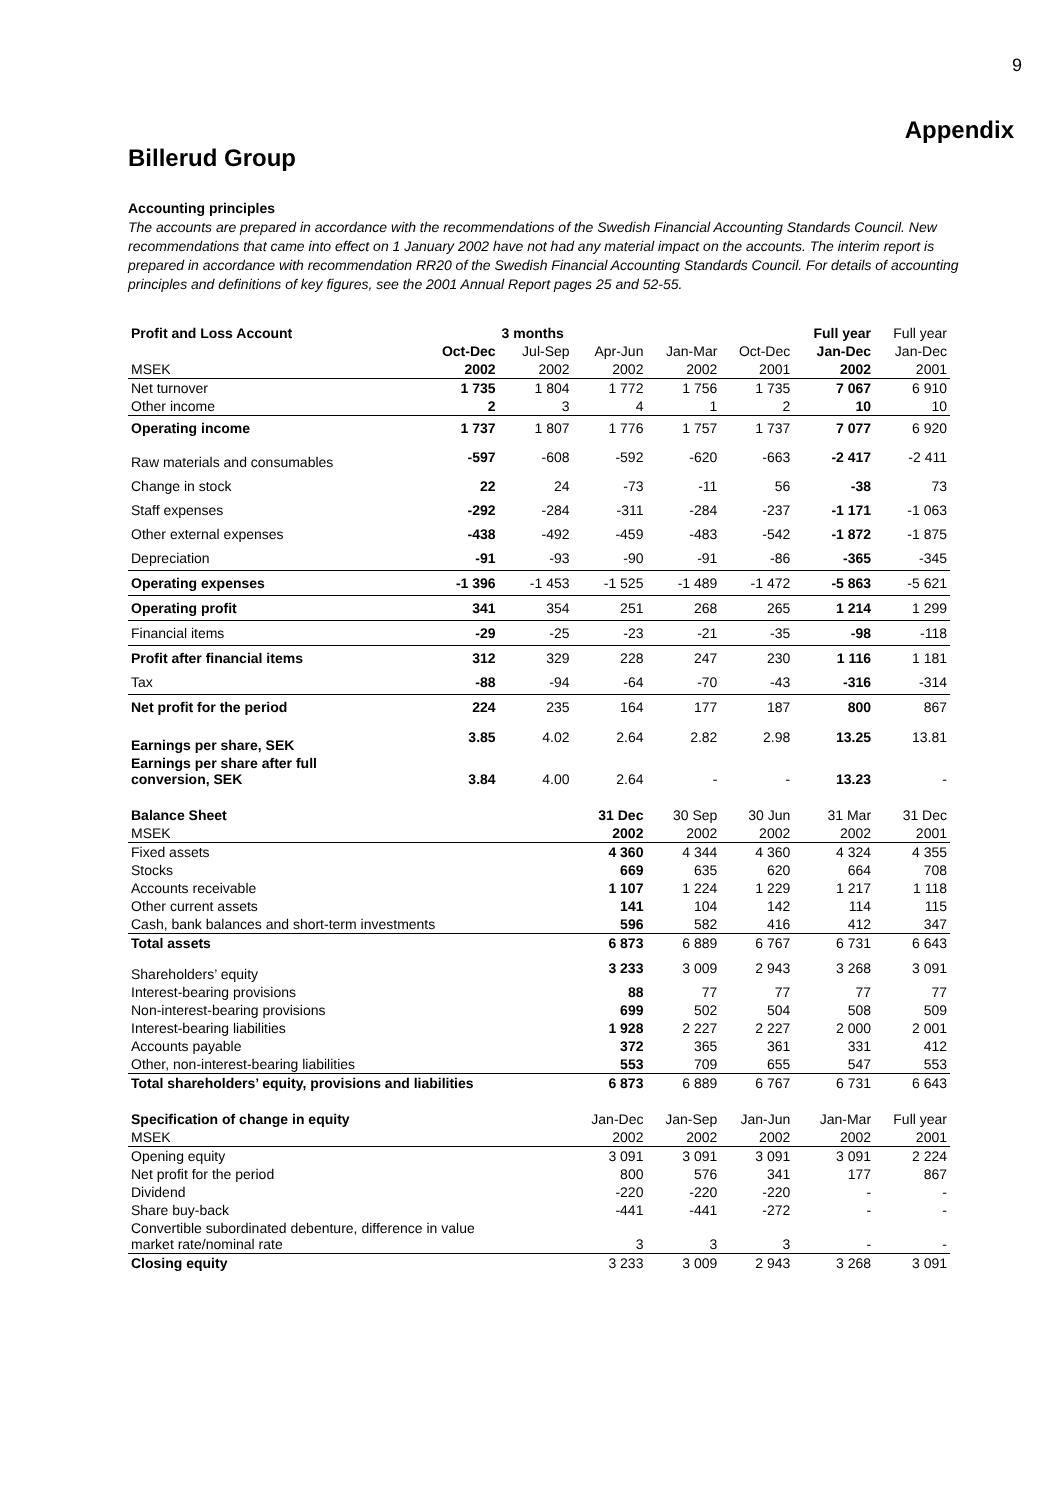9
Appendix
Billerud Group
Accounting principles
The accounts are prepared in accordance with the recommendations of the Swedish Financial Accounting Standards Council. New recommendations that came into effect on 1 January 2002 have not had any material impact on the accounts. The interim report is prepared in accordance with recommendation RR20 of the Swedish Financial Accounting Standards Council. For details of accounting principles and definitions of key figures, see the 2001 Annual Report pages 25 and 52-55.
| Profit and Loss Account | | 3 months | | | | Full year | Full year |
| | Oct-Dec | Jul-Sep | Apr-Jun | Jan-Mar | Oct-Dec | Jan-Dec | Jan-Dec |
| MSEK | 2002 | 2002 | 2002 | 2002 | 2001 | 2002 | 2001 |
| Net turnover | 1 735 | 1 804 | 1 772 | 1 756 | 1 735 | 7 067 | 6 910 |
| Other income | 2 | 3 | 4 | 1 | 2 | 10 | 10 |
| Operating income | 1 737 | 1 807 | 1 776 | 1 757 | 1 737 | 7 077 | 6 920 |
| Raw materials and consumables | -597 | -608 | -592 | -620 | -663 | -2 417 | -2 411 |
| Change in stock | 22 | 24 | -73 | -11 | 56 | -38 | 73 |
| Staff expenses | -292 | -284 | -311 | -284 | -237 | -1 171 | -1 063 |
| Other external expenses | -438 | -492 | -459 | -483 | -542 | -1 872 | -1 875 |
| Depreciation | -91 | -93 | -90 | -91 | -86 | -365 | -345 |
| Operating expenses | -1 396 | -1 453 | -1 525 | -1 489 | -1 472 | -5 863 | -5 621 |
| Operating profit | 341 | 354 | 251 | 268 | 265 | 1 214 | 1 299 |
| Financial items | -29 | -25 | -23 | -21 | -35 | -98 | -118 |
| Profit after financial items | 312 | 329 | 228 | 247 | 230 | 1 116 | 1 181 |
| Tax | -88 | -94 | -64 | -70 | -43 | -316 | -314 |
| Net profit for the period | 224 | 235 | 164 | 177 | 187 | 800 | 867 |
| Earnings per share, SEK | 3.85 | 4.02 | 2.64 | 2.82 | 2.98 | 13.25 | 13.81 |
| Earnings per share after full conversion, SEK | 3.84 | 4.00 | 2.64 | - | - | 13.23 | - |
| Balance Sheet | | | 31 Dec | 30 Sep | 30 Jun | 31 Mar | 31 Dec |
| MSEK | | | 2002 | 2002 | 2002 | 2002 | 2001 |
| Fixed assets | | | 4 360 | 4 344 | 4 360 | 4 324 | 4 355 |
| Stocks | | | 669 | 635 | 620 | 664 | 708 |
| Accounts receivable | | | 1 107 | 1 224 | 1 229 | 1 217 | 1 118 |
| Other current assets | | | 141 | 104 | 142 | 114 | 115 |
| Cash, bank balances and short-term investments | | | 596 | 582 | 416 | 412 | 347 |
| Total assets | | | 6 873 | 6 889 | 6 767 | 6 731 | 6 643 |
| Shareholders’ equity | | | 3 233 | 3 009 | 2 943 | 3 268 | 3 091 |
| Interest-bearing provisions | | | 88 | 77 | 77 | 77 | 77 |
| Non-interest-bearing provisions | | | 699 | 502 | 504 | 508 | 509 |
| Interest-bearing liabilities | | | 1 928 | 2 227 | 2 227 | 2 000 | 2 001 |
| Accounts payable | | | 372 | 365 | 361 | 331 | 412 |
| Other, non-interest-bearing liabilities | | | 553 | 709 | 655 | 547 | 553 |
| Total shareholders’ equity, provisions and liabilities | | | 6 873 | 6 889 | 6 767 | 6 731 | 6 643 |
| Specification of change in equity | | | Jan-Dec | Jan-Sep | Jan-Jun | Jan-Mar | Full year |
| MSEK | | | 2002 | 2002 | 2002 | 2002 | 2001 |
| Opening equity | | | 3 091 | 3 091 | 3 091 | 3 091 | 2 224 |
| Net profit for the period | | | 800 | 576 | 341 | 177 | 867 |
| Dividend | | | -220 | -220 | -220 | - | - |
| Share buy-back | | | -441 | -441 | -272 | - | - |
| Convertible subordinated debenture, difference in value market rate/nominal rate | | | 3 | 3 | 3 | - | - |
| Closing equity | | | 3 233 | 3 009 | 2 943 | 3 268 | 3 091 |